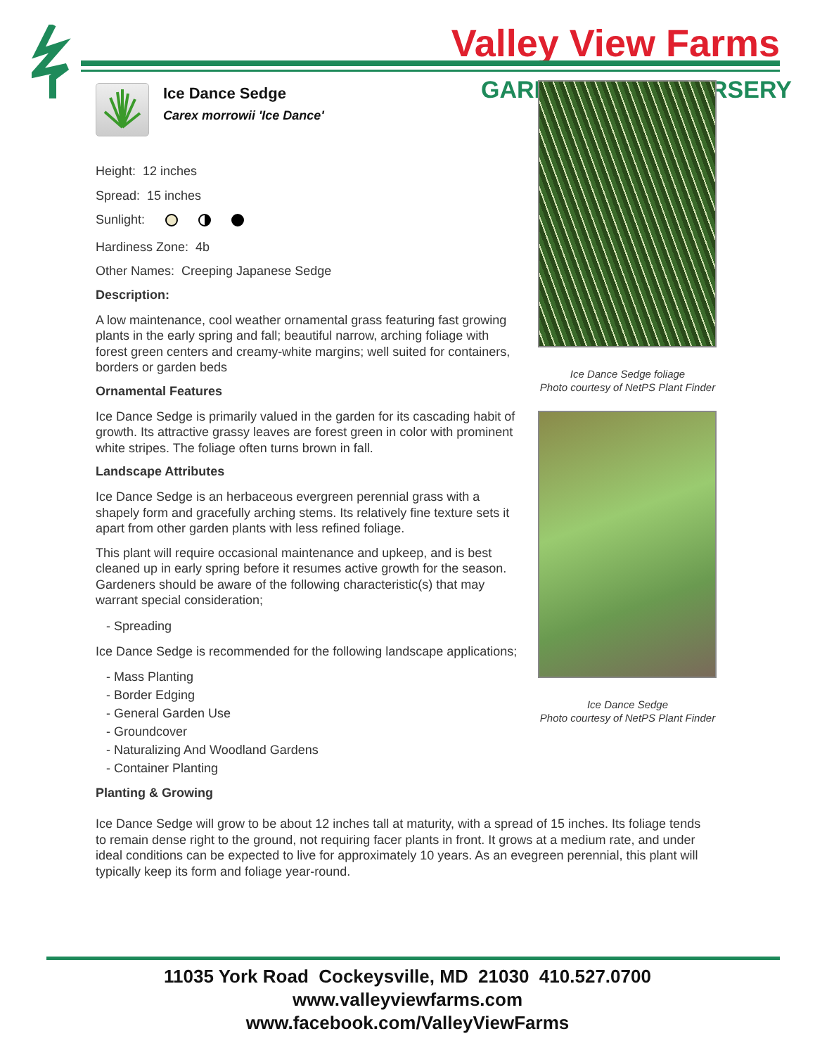Valley View Farms
GARD RSERY
Ice Dance Sedge
Carex morrowii 'Ice Dance'
Height: 12 inches
Spread: 15 inches
Sunlight:
Hardiness Zone: 4b
Other Names: Creeping Japanese Sedge
Description:
A low maintenance, cool weather ornamental grass featuring fast growing plants in the early spring and fall; beautiful narrow, arching foliage with forest green centers and creamy-white margins; well suited for containers, borders or garden beds
Ornamental Features
Ice Dance Sedge is primarily valued in the garden for its cascading habit of growth. Its attractive grassy leaves are forest green in color with prominent white stripes. The foliage often turns brown in fall.
Landscape Attributes
Ice Dance Sedge is an herbaceous evergreen perennial grass with a shapely form and gracefully arching stems. Its relatively fine texture sets it apart from other garden plants with less refined foliage.
This plant will require occasional maintenance and upkeep, and is best cleaned up in early spring before it resumes active growth for the season. Gardeners should be aware of the following characteristic(s) that may warrant special consideration;
- Spreading
Ice Dance Sedge is recommended for the following landscape applications;
- Mass Planting
- Border Edging
- General Garden Use
- Groundcover
- Naturalizing And Woodland Gardens
- Container Planting
Planting & Growing
Ice Dance Sedge foliage
Photo courtesy of NetPS Plant Finder
Ice Dance Sedge
Photo courtesy of NetPS Plant Finder
Ice Dance Sedge will grow to be about 12 inches tall at maturity, with a spread of 15 inches. Its foliage tends to remain dense right to the ground, not requiring facer plants in front. It grows at a medium rate, and under ideal conditions can be expected to live for approximately 10 years. As an evegreen perennial, this plant will typically keep its form and foliage year-round.
11035 York Road Cockeysville, MD 21030 410.527.0700
www.valleyviewfarms.com
www.facebook.com/ValleyViewFarms